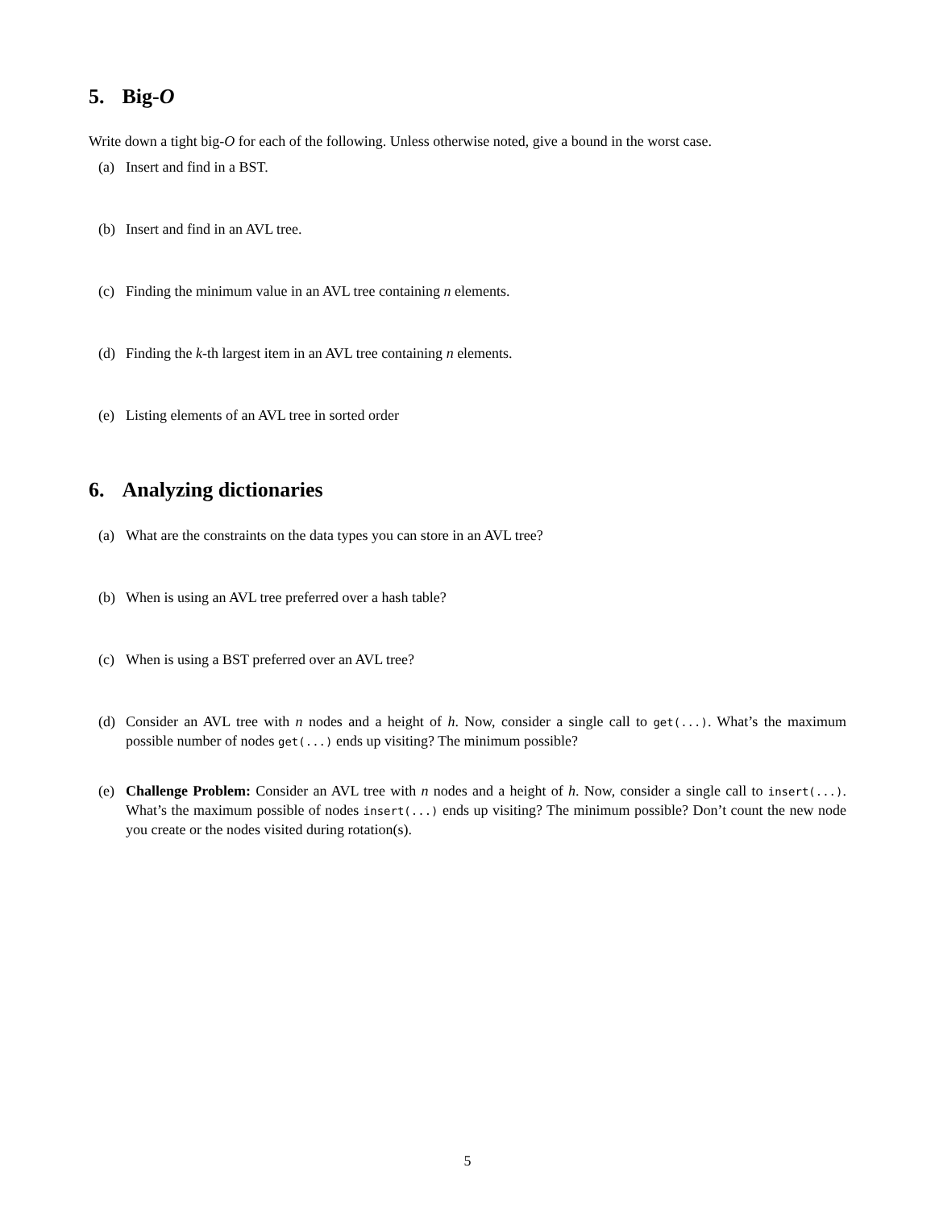5. Big-O
Write down a tight big-O for each of the following. Unless otherwise noted, give a bound in the worst case.
(a) Insert and find in a BST.
(b) Insert and find in an AVL tree.
(c) Finding the minimum value in an AVL tree containing n elements.
(d) Finding the k-th largest item in an AVL tree containing n elements.
(e) Listing elements of an AVL tree in sorted order
6. Analyzing dictionaries
(a) What are the constraints on the data types you can store in an AVL tree?
(b) When is using an AVL tree preferred over a hash table?
(c) When is using a BST preferred over an AVL tree?
(d) Consider an AVL tree with n nodes and a height of h. Now, consider a single call to get(...). What’s the maximum possible number of nodes get(...) ends up visiting? The minimum possible?
(e) Challenge Problem: Consider an AVL tree with n nodes and a height of h. Now, consider a single call to insert(...). What’s the maximum possible of nodes insert(...) ends up visiting? The minimum possible? Don’t count the new node you create or the nodes visited during rotation(s).
5